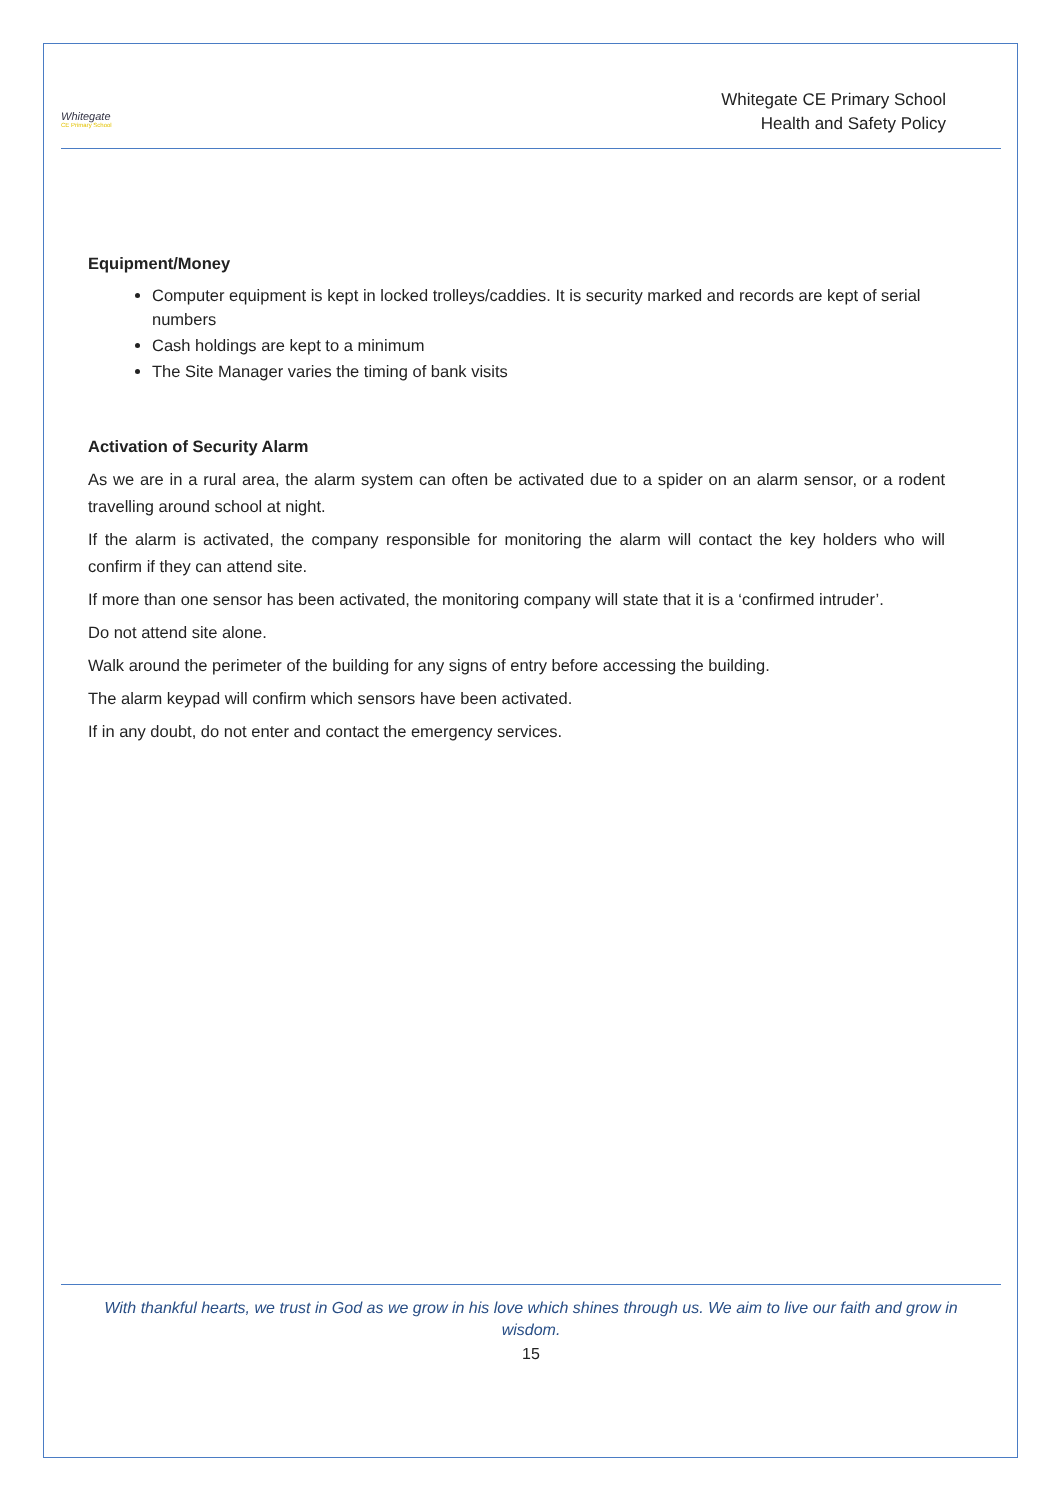Whitegate
CE Primary School
Whitegate CE Primary School
Health and Safety Policy
Equipment/Money
Computer equipment is kept in locked trolleys/caddies. It is security marked and records are kept of serial numbers
Cash holdings are kept to a minimum
The Site Manager varies the timing of bank visits
Activation of Security Alarm
As we are in a rural area, the alarm system can often be activated due to a spider on an alarm sensor, or a rodent travelling around school at night.
If the alarm is activated, the company responsible for monitoring the alarm will contact the key holders who will confirm if they can attend site.
If more than one sensor has been activated, the monitoring company will state that it is a ‘confirmed intruder’.
Do not attend site alone.
Walk around the perimeter of the building for any signs of entry before accessing the building.
The alarm keypad will confirm which sensors have been activated.
If in any doubt, do not enter and contact the emergency services.
With thankful hearts, we trust in God as we grow in his love which shines through us. We aim to live our faith and grow in wisdom.
15